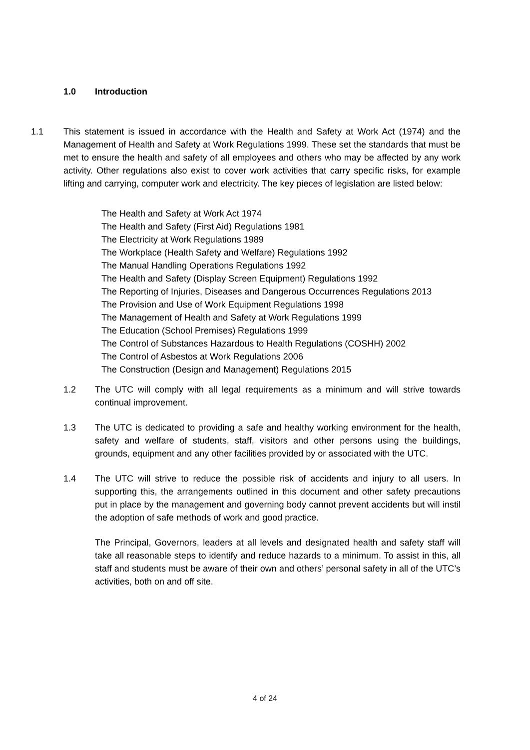1.0 Introduction
1.1 This statement is issued in accordance with the Health and Safety at Work Act (1974) and the Management of Health and Safety at Work Regulations 1999. These set the standards that must be met to ensure the health and safety of all employees and others who may be affected by any work activity. Other regulations also exist to cover work activities that carry specific risks, for example lifting and carrying, computer work and electricity. The key pieces of legislation are listed below:
The Health and Safety at Work Act 1974
The Health and Safety (First Aid) Regulations 1981
The Electricity at Work Regulations 1989
The Workplace (Health Safety and Welfare) Regulations 1992
The Manual Handling Operations Regulations 1992
The Health and Safety (Display Screen Equipment) Regulations 1992
The Reporting of Injuries, Diseases and Dangerous Occurrences Regulations 2013
The Provision and Use of Work Equipment Regulations 1998
The Management of Health and Safety at Work Regulations 1999
The Education (School Premises) Regulations 1999
The Control of Substances Hazardous to Health Regulations (COSHH) 2002
The Control of Asbestos at Work Regulations 2006
The Construction (Design and Management) Regulations 2015
1.2 The UTC will comply with all legal requirements as a minimum and will strive towards continual improvement.
1.3 The UTC is dedicated to providing a safe and healthy working environment for the health, safety and welfare of students, staff, visitors and other persons using the buildings, grounds, equipment and any other facilities provided by or associated with the UTC.
1.4 The UTC will strive to reduce the possible risk of accidents and injury to all users. In supporting this, the arrangements outlined in this document and other safety precautions put in place by the management and governing body cannot prevent accidents but will instil the adoption of safe methods of work and good practice.
The Principal, Governors, leaders at all levels and designated health and safety staff will take all reasonable steps to identify and reduce hazards to a minimum. To assist in this, all staff and students must be aware of their own and others’ personal safety in all of the UTC’s activities, both on and off site.
4 of 24